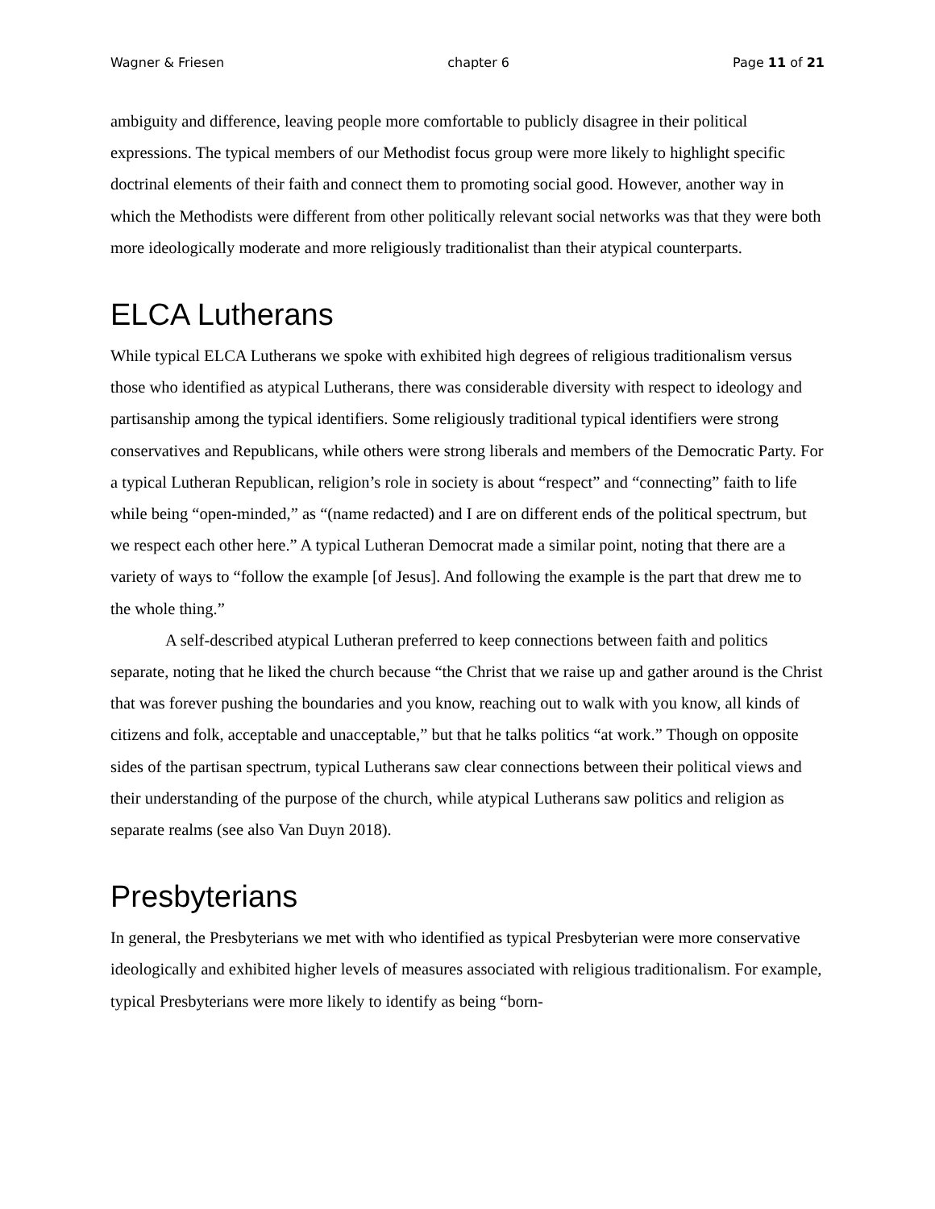Wagner & Friesen chapter 6 Page 11 of 21
ambiguity and difference, leaving people more comfortable to publicly disagree in their political expressions. The typical members of our Methodist focus group were more likely to highlight specific doctrinal elements of their faith and connect them to promoting social good. However, another way in which the Methodists were different from other politically relevant social networks was that they were both more ideologically moderate and more religiously traditionalist than their atypical counterparts.
ELCA Lutherans
While typical ELCA Lutherans we spoke with exhibited high degrees of religious traditionalism versus those who identified as atypical Lutherans, there was considerable diversity with respect to ideology and partisanship among the typical identifiers. Some religiously traditional typical identifiers were strong conservatives and Republicans, while others were strong liberals and members of the Democratic Party. For a typical Lutheran Republican, religion’s role in society is about “respect” and “connecting” faith to life while being “open-minded,” as “(name redacted) and I are on different ends of the political spectrum, but we respect each other here.” A typical Lutheran Democrat made a similar point, noting that there are a variety of ways to “follow the example [of Jesus]. And following the example is the part that drew me to the whole thing.”
A self-described atypical Lutheran preferred to keep connections between faith and politics separate, noting that he liked the church because “the Christ that we raise up and gather around is the Christ that was forever pushing the boundaries and you know, reaching out to walk with you know, all kinds of citizens and folk, acceptable and unacceptable,” but that he talks politics “at work.” Though on opposite sides of the partisan spectrum, typical Lutherans saw clear connections between their political views and their understanding of the purpose of the church, while atypical Lutherans saw politics and religion as separate realms (see also Van Duyn 2018).
Presbyterians
In general, the Presbyterians we met with who identified as typical Presbyterian were more conservative ideologically and exhibited higher levels of measures associated with religious traditionalism. For example, typical Presbyterians were more likely to identify as being “born-